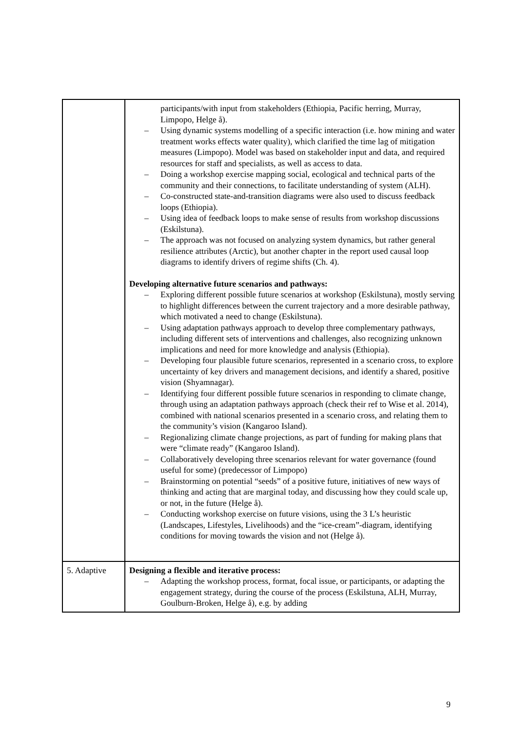| | participants/with input from stakeholders (Ethiopia, Pacific herring, Murray, Limpopo, Helge å). – Using dynamic systems modelling of a specific interaction (i.e. how mining and water treatment works effects water quality), which clarified the time lag of mitigation measures (Limpopo). Model was based on stakeholder input and data, and required resources for staff and specialists, as well as access to data. – Doing a workshop exercise mapping social, ecological and technical parts of the community and their connections, to facilitate understanding of system (ALH). – Co-constructed state-and-transition diagrams were also used to discuss feedback loops (Ethiopia). – Using idea of feedback loops to make sense of results from workshop discussions (Eskilstuna). – The approach was not focused on analyzing system dynamics, but rather general resilience attributes (Arctic), but another chapter in the report used causal loop diagrams to identify drivers of regime shifts (Ch. 4). Developing alternative future scenarios and pathways: – Exploring different possible future scenarios at workshop (Eskilstuna), mostly serving to highlight differences between the current trajectory and a more desirable pathway, which motivated a need to change (Eskilstuna). – Using adaptation pathways approach to develop three complementary pathways, including different sets of interventions and challenges, also recognizing unknown implications and need for more knowledge and analysis (Ethiopia). – Developing four plausible future scenarios, represented in a scenario cross, to explore uncertainty of key drivers and management decisions, and identify a shared, positive vision (Shyamnagar). – Identifying four different possible future scenarios in responding to climate change, through using an adaptation pathways approach (check their ref to Wise et al. 2014), combined with national scenarios presented in a scenario cross, and relating them to the community’s vision (Kangaroo Island). – Regionalizing climate change projections, as part of funding for making plans that were “climate ready” (Kangaroo Island). – Collaboratively developing three scenarios relevant for water governance (found useful for some) (predecessor of Limpopo) – Brainstorming on potential “seeds” of a positive future, initiatives of new ways of thinking and acting that are marginal today, and discussing how they could scale up, or not, in the future (Helge å). – Conducting workshop exercise on future visions, using the 3 L’s heuristic (Landscapes, Lifestyles, Livelihoods) and the “ice-cream”-diagram, identifying conditions for moving towards the vision and not (Helge å). |
| 5. Adaptive | Designing a flexible and iterative process: – Adapting the workshop process, format, focal issue, or participants, or adapting the engagement strategy, during the course of the process (Eskilstuna, ALH, Murray, Goulburn-Broken, Helge å), e.g. by adding |
9